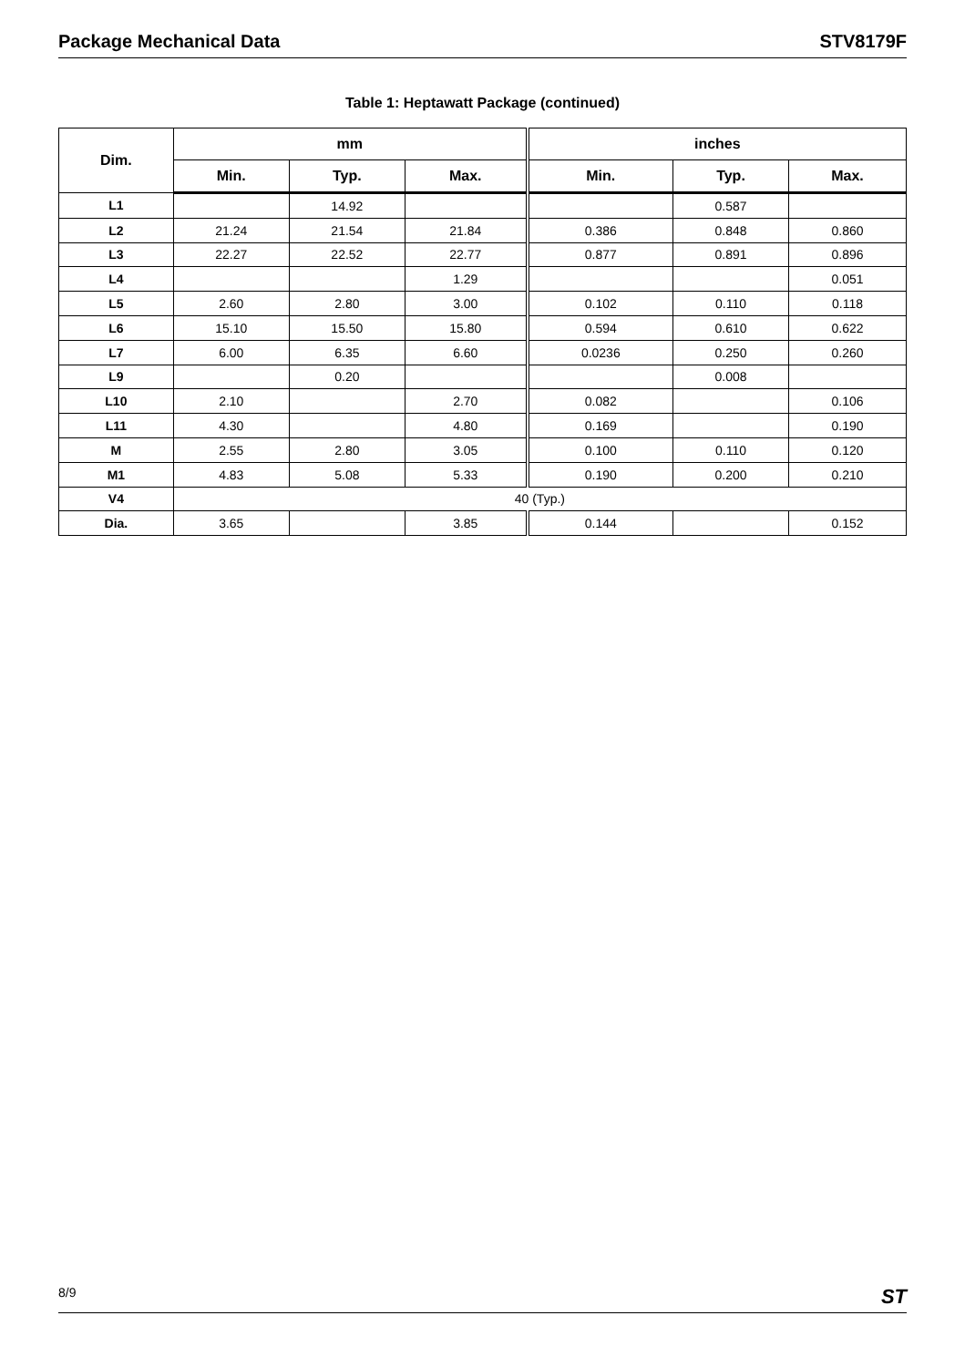Package Mechanical Data STV8179F
Table 1: Heptawatt Package (continued)
| Dim. | mm | | | inches | | |
| --- | --- | --- | --- | --- | --- | --- |
| | Min. | Typ. | Max. | Min. | Typ. | Max. |
| L1 | | 14.92 | | | 0.587 | |
| L2 | 21.24 | 21.54 | 21.84 | 0.386 | 0.848 | 0.860 |
| L3 | 22.27 | 22.52 | 22.77 | 0.877 | 0.891 | 0.896 |
| L4 | | | 1.29 | | | 0.051 |
| L5 | 2.60 | 2.80 | 3.00 | 0.102 | 0.110 | 0.118 |
| L6 | 15.10 | 15.50 | 15.80 | 0.594 | 0.610 | 0.622 |
| L7 | 6.00 | 6.35 | 6.60 | 0.0236 | 0.250 | 0.260 |
| L9 | | 0.20 | | | 0.008 | |
| L10 | 2.10 | | 2.70 | 0.082 | | 0.106 |
| L11 | 4.30 | | 4.80 | 0.169 | | 0.190 |
| M | 2.55 | 2.80 | 3.05 | 0.100 | 0.110 | 0.120 |
| M1 | 4.83 | 5.08 | 5.33 | 0.190 | 0.200 | 0.210 |
| V4 | 40 (Typ.) | | | | | |
| Dia. | 3.65 | | 3.85 | 0.144 | | 0.152 |
8/9 ST